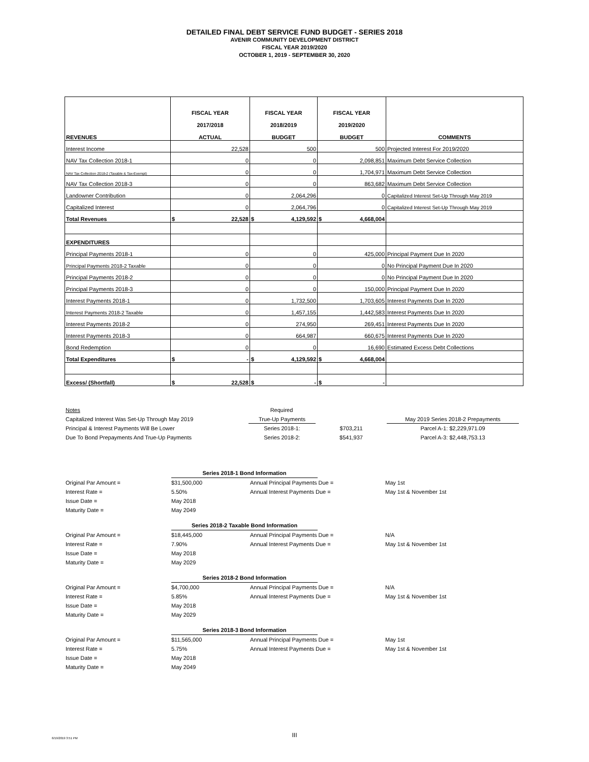DETAILED FINAL DEBT SERVICE FUND BUDGET - SERIES 2018
AVENIR COMMUNITY DEVELOPMENT DISTRICT
FISCAL YEAR 2019/2020
OCTOBER 1, 2019 - SEPTEMBER 30, 2020
| REVENUES | FISCAL YEAR 2017/2018 ACTUAL | FISCAL YEAR 2018/2019 BUDGET | FISCAL YEAR 2019/2020 BUDGET | COMMENTS |
| --- | --- | --- | --- | --- |
| Interest Income | 22,528 | 500 | 500 | Projected Interest For 2019/2020 |
| NAV Tax Collection 2018-1 | 0 | 0 | 2,098,851 | Maximum Debt Service Collection |
| NAV Tax Collection 2018-2 (Taxable & Tax-Exempt) | 0 | 0 | 1,704,971 | Maximum Debt Service Collection |
| NAV Tax Collection 2018-3 | 0 | 0 | 863,682 | Maximum Debt Service Collection |
| Landowner Contribution | 0 | 2,064,296 | 0 | Capitalized Interest Set-Up Through May 2019 |
| Capitalized Interest | 0 | 2,064,796 | 0 | Capitalized Interest Set-Up Through May 2019 |
| Total Revenues | $ 22,528 | $ 4,129,592 | $ 4,668,004 | |
| EXPENDITURES | | | | |
| Principal Payments 2018-1 | 0 | 0 | 425,000 | Principal Payment Due In 2020 |
| Principal Payments 2018-2 Taxable | 0 | 0 | 0 | No Principal Payment Due In 2020 |
| Principal Payments 2018-2 | 0 | 0 | 0 | No Principal Payment Due In 2020 |
| Principal Payments 2018-3 | 0 | 0 | 150,000 | Principal Payment Due In 2020 |
| Interest Payments 2018-1 | 0 | 1,732,500 | 1,703,605 | Interest Payments Due In 2020 |
| Interest Payments 2018-2 Taxable | 0 | 1,457,155 | 1,442,583 | Interest Payments Due In 2020 |
| Interest Payments 2018-2 | 0 | 274,950 | 269,451 | Interest Payments Due In 2020 |
| Interest Payments 2018-3 | 0 | 664,987 | 660,675 | Interest Payments Due In 2020 |
| Bond Redemption | 0 | 0 | 16,690 | Estimated Excess Debt Collections |
| Total Expenditures | $ - | $ 4,129,592 | $ 4,668,004 | |
| Excess/ (Shortfall) | $ 22,528 | $ - | $ - | |
Notes Required
Capitalized Interest Was Set-Up Through May 2019 True-Up Payments May 2019 Series 2018-2 Prepayments
Principal & Interest Payments Will Be Lower Series 2018-1: $703,211 Parcel A-1: $2,229,971.09
Due To Bond Prepayments And True-Up Payments Series 2018-2: $541,937 Parcel A-3: $2,448,753.13
Series 2018-1 Bond Information
Original Par Amount = $31,500,000 Annual Principal Payments Due = May 1st
Interest Rate = 5.50% Annual Interest Payments Due = May 1st & November 1st
Issue Date = May 2018
Maturity Date = May 2049
Series 2018-2 Taxable Bond Information
Original Par Amount = $18,445,000 Annual Principal Payments Due = N/A
Interest Rate = 7.90% Annual Interest Payments Due = May 1st & November 1st
Issue Date = May 2018
Maturity Date = May 2029
Series 2018-2 Bond Information
Original Par Amount = $4,700,000 Annual Principal Payments Due = N/A
Interest Rate = 5.85% Annual Interest Payments Due = May 1st & November 1st
Issue Date = May 2018
Maturity Date = May 2029
Series 2018-3 Bond Information
Original Par Amount = $11,565,000 Annual Principal Payments Due = May 1st
Interest Rate = 5.75% Annual Interest Payments Due = May 1st & November 1st
Issue Date = May 2018
Maturity Date = May 2049
6/19/2019 3:51 PM
III